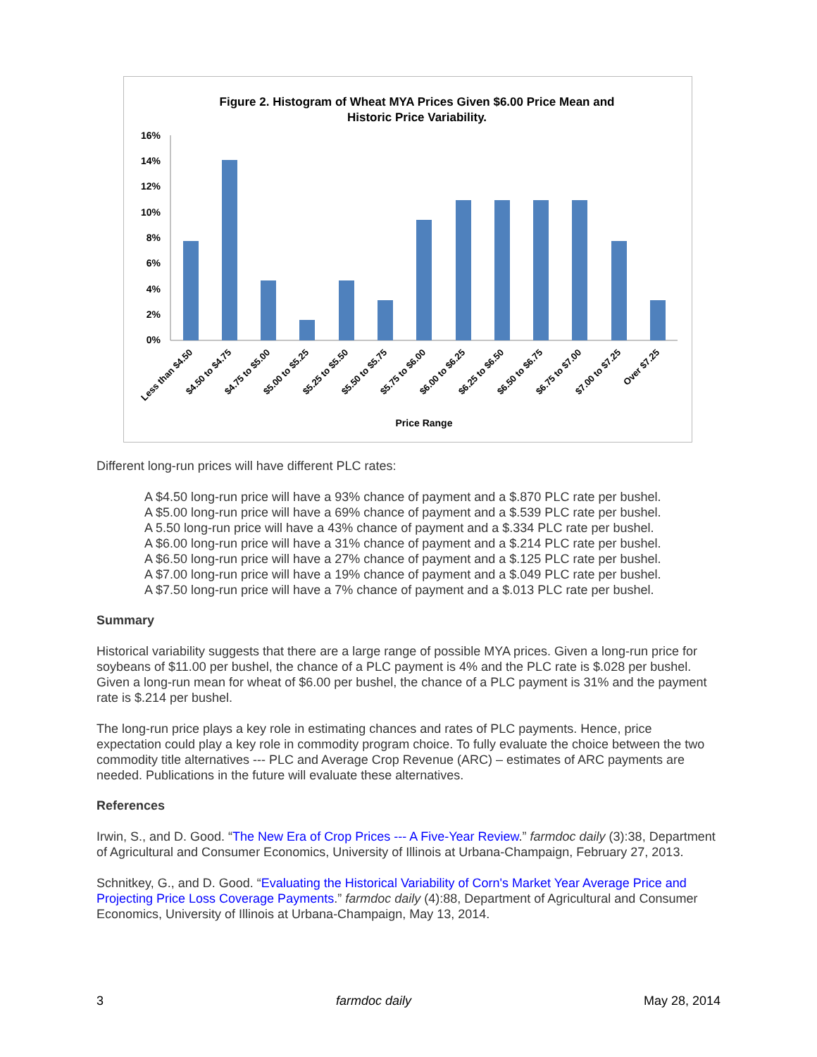Figure 2. Histogram of Wheat MYA Prices Given $6.00 Price Mean and
Historic Price Variability.
16%
14%
12%
10%
8%
6%
4%
2%
0%
Less than $4.50
$4.50 to $4.75
$4.75 to $5.00
$5.00 to $5.25
$5.25 to $5.50
$5.50 to $5.75
$5.75 to $6.00
$6.00 to $6.25
$6.25 to $6.50
$6.50 to $6.75
$6.75 to $7.00
$7.00 to $7.25
Over $7.25
Price Range
Different long-run prices will have different PLC rates:
A $4.50 long-run price will have a 93% chance of payment and a $.870 PLC rate per bushel.
A $5.00 long-run price will have a 69% chance of payment and a $.539 PLC rate per bushel.
A 5.50 long-run price will have a 43% chance of payment and a $.334 PLC rate per bushel.
A $6.00 long-run price will have a 31% chance of payment and a $.214 PLC rate per bushel.
A $6.50 long-run price will have a 27% chance of payment and a $.125 PLC rate per bushel.
A $7.00 long-run price will have a 19% chance of payment and a $.049 PLC rate per bushel.
A $7.50 long-run price will have a 7% chance of payment and a $.013 PLC rate per bushel.
Summary
Historical variability suggests that there are a large range of possible MYA prices. Given a long-run price for soybeans of $11.00 per bushel, the chance of a PLC payment is 4% and the PLC rate is $.028 per bushel. Given a long-run mean for wheat of $6.00 per bushel, the chance of a PLC payment is 31% and the payment rate is $.214 per bushel.
The long-run price plays a key role in estimating chances and rates of PLC payments. Hence, price expectation could play a key role in commodity program choice. To fully evaluate the choice between the two commodity title alternatives --- PLC and Average Crop Revenue (ARC) – estimates of ARC payments are needed. Publications in the future will evaluate these alternatives.
References
Irwin, S., and D. Good. “The New Era of Crop Prices --- A Five-Year Review.” farmdoc daily (3):38, Department of Agricultural and Consumer Economics, University of Illinois at Urbana-Champaign, February 27, 2013.
Schnitkey, G., and D. Good. “Evaluating the Historical Variability of Corn's Market Year Average Price and Projecting Price Loss Coverage Payments.” farmdoc daily (4):88, Department of Agricultural and Consumer Economics, University of Illinois at Urbana-Champaign, May 13, 2014.
3 farmdoc daily May 28, 2014